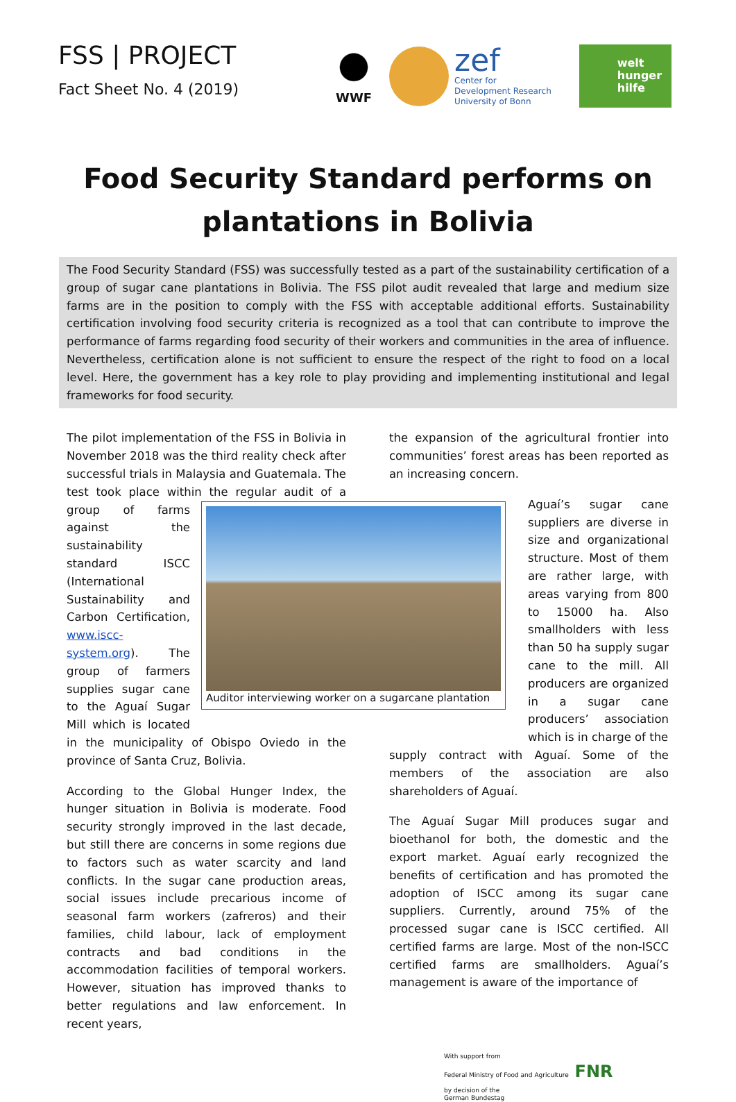FSS | PROJECT
Fact Sheet No. 4 (2019)
WWF
zef
Center for
Development Research
University of Bonn
welt
hunger
hilfe
Food Security Standard performs on
plantations in Bolivia
The Food Security Standard (FSS) was successfully tested as a part of the sustainability certification of a group of sugar cane plantations in Bolivia. The FSS pilot audit revealed that large and medium size farms are in the position to comply with the FSS with acceptable additional efforts. Sustainability certification involving food security criteria is recognized as a tool that can contribute to improve the performance of farms regarding food security of their workers and communities in the area of influence. Nevertheless, certification alone is not sufficient to ensure the respect of the right to food on a local level. Here, the government has a key role to play providing and implementing institutional and legal frameworks for food security.
The pilot implementation of the FSS in Bolivia in November 2018 was the third reality check after successful trials in Malaysia and Guatemala. The test took place within the regular audit of a group Auditor interviewing worker on a sugarcane plantation of farms against the sustainability standard ISCC (International Sustainability and Carbon Certification, www.iscc-system.org). The group of farmers supplies sugar cane to the Aguaí Sugar Mill which is located in the municipality of Obispo Oviedo in the province of Santa Cruz, Bolivia.
According to the Global Hunger Index, the hunger situation in Bolivia is moderate. Food security strongly improved in the last decade, but still there are concerns in some regions due to factors such as water scarcity and land conflicts. In the sugar cane production areas, social issues include precarious income of seasonal farm workers (zafreros) and their families, child labour, lack of employment contracts and bad conditions in the accommodation facilities of temporal workers. However, situation has improved thanks to better regulations and law enforcement. In recent years,
the expansion of the agricultural frontier into communities’ forest areas has been reported as an increasing concern.
Aguaí’s sugar cane suppliers are diverse in size and organizational structure. Most of them are rather large, with areas varying from 800 to 15000 ha. Also smallholders with less than 50 ha supply sugar cane to the mill. All producers are organized in a sugar cane producers’ association which is in charge of the
supply contract with Aguaí. Some of the members of the association are also shareholders of Aguaí.
The Aguaí Sugar Mill produces sugar and bioethanol for both, the domestic and the export market. Aguaí early recognized the benefits of certification and has promoted the adoption of ISCC among its sugar cane suppliers. Currently, around 75% of the processed sugar cane is ISCC certified. All certified farms are large. Most of the non-ISCC certified farms are smallholders. Aguaí’s management is aware of the importance of
With support from
Federal Ministry of Food and Agriculture FNR
by decision of the
German Bundestag